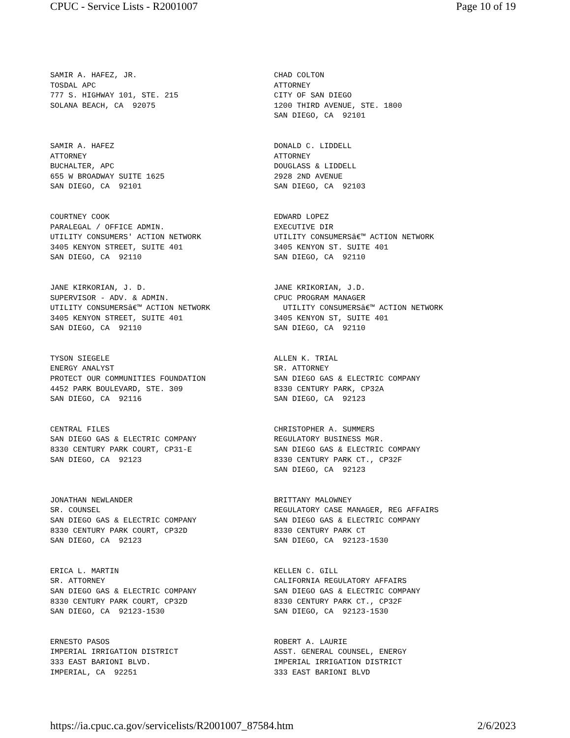CPUC - Service Lists - R2001007 Page 10 of 19
SAMIR A. HAFEZ, JR. TOSDAL APC 777 S. HIGHWAY 101, STE. 215 SOLANA BEACH, CA 92075
CHAD COLTON ATTORNEY CITY OF SAN DIEGO 1200 THIRD AVENUE, STE. 1800 SAN DIEGO, CA 92101
SAMIR A. HAFEZ ATTORNEY BUCHALTER, APC 655 W BROADWAY SUITE 1625 SAN DIEGO, CA 92101
DONALD C. LIDDELL ATTORNEY DOUGLASS & LIDDELL 2928 2ND AVENUE SAN DIEGO, CA 92103
COURTNEY COOK PARALEGAL / OFFICE ADMIN. UTILITY CONSUMERS' ACTION NETWORK 3405 KENYON STREET, SUITE 401 SAN DIEGO, CA 92110
EDWARD LOPEZ EXECUTIVE DIR UTILITY CONSUMERSâ€™ ACTION NETWORK 3405 KENYON ST. SUITE 401 SAN DIEGO, CA 92110
JANE KIRKORIAN, J. D. SUPERVISOR - ADV. & ADMIN. UTILITY CONSUMERSâ€™ ACTION NETWORK 3405 KENYON STREET, SUITE 401 SAN DIEGO, CA 92110
JANE KRIKORIAN, J.D. CPUC PROGRAM MANAGER UTILITY CONSUMERSâ€™ ACTION NETWORK 3405 KENYON ST, SUITE 401 SAN DIEGO, CA 92110
TYSON SIEGELE ENERGY ANALYST PROTECT OUR COMMUNITIES FOUNDATION 4452 PARK BOULEVARD, STE. 309 SAN DIEGO, CA 92116
ALLEN K. TRIAL SR. ATTORNEY SAN DIEGO GAS & ELECTRIC COMPANY 8330 CENTURY PARK, CP32A SAN DIEGO, CA 92123
CENTRAL FILES SAN DIEGO GAS & ELECTRIC COMPANY 8330 CENTURY PARK COURT, CP31-E SAN DIEGO, CA 92123
CHRISTOPHER A. SUMMERS REGULATORY BUSINESS MGR. SAN DIEGO GAS & ELECTRIC COMPANY 8330 CENTURY PARK CT., CP32F SAN DIEGO, CA 92123
JONATHAN NEWLANDER SR. COUNSEL SAN DIEGO GAS & ELECTRIC COMPANY 8330 CENTURY PARK COURT, CP32D SAN DIEGO, CA 92123
BRITTANY MALOWNEY REGULATORY CASE MANAGER, REG AFFAIRS SAN DIEGO GAS & ELECTRIC COMPANY 8330 CENTURY PARK CT SAN DIEGO, CA 92123-1530
ERICA L. MARTIN SR. ATTORNEY SAN DIEGO GAS & ELECTRIC COMPANY 8330 CENTURY PARK COURT, CP32D SAN DIEGO, CA 92123-1530
KELLEN C. GILL CALIFORNIA REGULATORY AFFAIRS SAN DIEGO GAS & ELECTRIC COMPANY 8330 CENTURY PARK CT., CP32F SAN DIEGO, CA 92123-1530
ERNESTO PASOS IMPERIAL IRRIGATION DISTRICT 333 EAST BARIONI BLVD. IMPERIAL, CA 92251
ROBERT A. LAURIE ASST. GENERAL COUNSEL, ENERGY IMPERIAL IRRIGATION DISTRICT 333 EAST BARIONI BLVD
https://ia.cpuc.ca.gov/servicelists/R2001007_87584.htm 2/6/2023